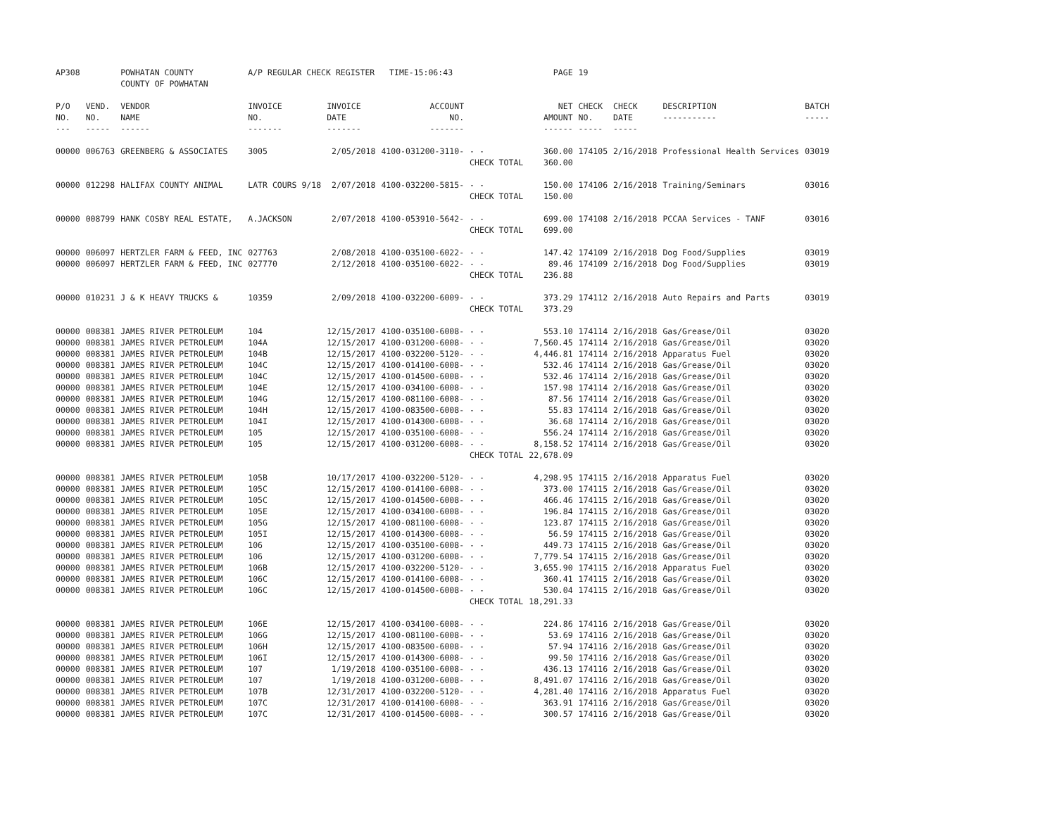| AP308 | | POWHATAN COUNTY COUNTY OF POWHATAN | A/P REGULAR CHECK REGISTER TIME-15:06:43 | | | | PAGE | 19 | | | |
| P/O NO. --- | VEND. NO. ----- | VENDOR NAME ------ | INVOICE NO. ------- | INVOICE DATE ------- | ACCOUNT NO. ------- | | NET AMOUNT ------ | CHECK NO. ----- | CHECK DATE ----- | DESCRIPTION ----------- | BATCH ----- |
| 00000 | 006763 | GREENBERG & ASSOCIATES | 3005 | 2/05/2018 | 4100-031200-3110- | - - | 360.00 | 174105 | 2/16/2018 | Professional Health Services | 03019 |
| | | | | | | CHECK TOTAL | 360.00 | | | | |
| 00000 | 012298 | HALIFAX COUNTY ANIMAL | LATR COURS 9/18 | 2/07/2018 | 4100-032200-5815- | - - | 150.00 | 174106 | 2/16/2018 | Training/Seminars | 03016 |
| | | | | | | CHECK TOTAL | 150.00 | | | | |
| 00000 | 008799 | HANK COSBY REAL ESTATE, | A.JACKSON | 2/07/2018 | 4100-053910-5642- | - - | 699.00 | 174108 | 2/16/2018 | PCCAA Services - TANF | 03016 |
| | | | | | | CHECK TOTAL | 699.00 | | | | |
| 00000 | 006097 | HERTZLER FARM & FEED, INC | 027763 | 2/08/2018 | 4100-035100-6022- | - - | 147.42 | 174109 | 2/16/2018 | Dog Food/Supplies | 03019 |
| 00000 | 006097 | HERTZLER FARM & FEED, INC | 027770 | 2/12/2018 | 4100-035100-6022- | - - | 89.46 | 174109 | 2/16/2018 | Dog Food/Supplies | 03019 |
| | | | | | | CHECK TOTAL | 236.88 | | | | |
| 00000 | 010231 | J & K HEAVY TRUCKS & | 10359 | 2/09/2018 | 4100-032200-6009- | - - | 373.29 | 174112 | 2/16/2018 | Auto Repairs and Parts | 03019 |
| | | | | | | CHECK TOTAL | 373.29 | | | | |
| 00000 | 008381 | JAMES RIVER PETROLEUM | 104 | 12/15/2017 | 4100-035100-6008- | - - | 553.10 | 174114 | 2/16/2018 | Gas/Grease/Oil | 03020 |
| 00000 | 008381 | JAMES RIVER PETROLEUM | 104A | 12/15/2017 | 4100-031200-6008- | - - | 7,560.45 | 174114 | 2/16/2018 | Gas/Grease/Oil | 03020 |
| 00000 | 008381 | JAMES RIVER PETROLEUM | 104B | 12/15/2017 | 4100-032200-5120- | - - | 4,446.81 | 174114 | 2/16/2018 | Apparatus Fuel | 03020 |
| 00000 | 008381 | JAMES RIVER PETROLEUM | 104C | 12/15/2017 | 4100-014100-6008- | - - | 532.46 | 174114 | 2/16/2018 | Gas/Grease/Oil | 03020 |
| 00000 | 008381 | JAMES RIVER PETROLEUM | 104C | 12/15/2017 | 4100-014500-6008- | - - | 532.46 | 174114 | 2/16/2018 | Gas/Grease/Oil | 03020 |
| 00000 | 008381 | JAMES RIVER PETROLEUM | 104E | 12/15/2017 | 4100-034100-6008- | - - | 157.98 | 174114 | 2/16/2018 | Gas/Grease/Oil | 03020 |
| 00000 | 008381 | JAMES RIVER PETROLEUM | 104G | 12/15/2017 | 4100-081100-6008- | - - | 87.56 | 174114 | 2/16/2018 | Gas/Grease/Oil | 03020 |
| 00000 | 008381 | JAMES RIVER PETROLEUM | 104H | 12/15/2017 | 4100-083500-6008- | - - | 55.83 | 174114 | 2/16/2018 | Gas/Grease/Oil | 03020 |
| 00000 | 008381 | JAMES RIVER PETROLEUM | 104I | 12/15/2017 | 4100-014300-6008- | - - | 36.68 | 174114 | 2/16/2018 | Gas/Grease/Oil | 03020 |
| 00000 | 008381 | JAMES RIVER PETROLEUM | 105 | 12/15/2017 | 4100-035100-6008- | - - | 556.24 | 174114 | 2/16/2018 | Gas/Grease/Oil | 03020 |
| 00000 | 008381 | JAMES RIVER PETROLEUM | 105 | 12/15/2017 | 4100-031200-6008- | - - | 8,158.52 | 174114 | 2/16/2018 | Gas/Grease/Oil | 03020 |
| | | | | | | CHECK TOTAL | 22,678.09 | | | | |
| 00000 | 008381 | JAMES RIVER PETROLEUM | 105B | 10/17/2017 | 4100-032200-5120- | - - | 4,298.95 | 174115 | 2/16/2018 | Apparatus Fuel | 03020 |
| 00000 | 008381 | JAMES RIVER PETROLEUM | 105C | 12/15/2017 | 4100-014100-6008- | - - | 373.00 | 174115 | 2/16/2018 | Gas/Grease/Oil | 03020 |
| 00000 | 008381 | JAMES RIVER PETROLEUM | 105C | 12/15/2017 | 4100-014500-6008- | - - | 466.46 | 174115 | 2/16/2018 | Gas/Grease/Oil | 03020 |
| 00000 | 008381 | JAMES RIVER PETROLEUM | 105E | 12/15/2017 | 4100-034100-6008- | - - | 196.84 | 174115 | 2/16/2018 | Gas/Grease/Oil | 03020 |
| 00000 | 008381 | JAMES RIVER PETROLEUM | 105G | 12/15/2017 | 4100-081100-6008- | - - | 123.87 | 174115 | 2/16/2018 | Gas/Grease/Oil | 03020 |
| 00000 | 008381 | JAMES RIVER PETROLEUM | 105I | 12/15/2017 | 4100-014300-6008- | - - | 56.59 | 174115 | 2/16/2018 | Gas/Grease/Oil | 03020 |
| 00000 | 008381 | JAMES RIVER PETROLEUM | 106 | 12/15/2017 | 4100-035100-6008- | - - | 449.73 | 174115 | 2/16/2018 | Gas/Grease/Oil | 03020 |
| 00000 | 008381 | JAMES RIVER PETROLEUM | 106 | 12/15/2017 | 4100-031200-6008- | - - | 7,779.54 | 174115 | 2/16/2018 | Gas/Grease/Oil | 03020 |
| 00000 | 008381 | JAMES RIVER PETROLEUM | 106B | 12/15/2017 | 4100-032200-5120- | - - | 3,655.90 | 174115 | 2/16/2018 | Apparatus Fuel | 03020 |
| 00000 | 008381 | JAMES RIVER PETROLEUM | 106C | 12/15/2017 | 4100-014100-6008- | - - | 360.41 | 174115 | 2/16/2018 | Gas/Grease/Oil | 03020 |
| 00000 | 008381 | JAMES RIVER PETROLEUM | 106C | 12/15/2017 | 4100-014500-6008- | - - | 530.04 | 174115 | 2/16/2018 | Gas/Grease/Oil | 03020 |
| | | | | | | CHECK TOTAL | 18,291.33 | | | | |
| 00000 | 008381 | JAMES RIVER PETROLEUM | 106E | 12/15/2017 | 4100-034100-6008- | - - | 224.86 | 174116 | 2/16/2018 | Gas/Grease/Oil | 03020 |
| 00000 | 008381 | JAMES RIVER PETROLEUM | 106G | 12/15/2017 | 4100-081100-6008- | - - | 53.69 | 174116 | 2/16/2018 | Gas/Grease/Oil | 03020 |
| 00000 | 008381 | JAMES RIVER PETROLEUM | 106H | 12/15/2017 | 4100-083500-6008- | - - | 57.94 | 174116 | 2/16/2018 | Gas/Grease/Oil | 03020 |
| 00000 | 008381 | JAMES RIVER PETROLEUM | 106I | 12/15/2017 | 4100-014300-6008- | - - | 99.50 | 174116 | 2/16/2018 | Gas/Grease/Oil | 03020 |
| 00000 | 008381 | JAMES RIVER PETROLEUM | 107 | 1/19/2018 | 4100-035100-6008- | - - | 436.13 | 174116 | 2/16/2018 | Gas/Grease/Oil | 03020 |
| 00000 | 008381 | JAMES RIVER PETROLEUM | 107 | 1/19/2018 | 4100-031200-6008- | - - | 8,491.07 | 174116 | 2/16/2018 | Gas/Grease/Oil | 03020 |
| 00000 | 008381 | JAMES RIVER PETROLEUM | 107B | 12/31/2017 | 4100-032200-5120- | - - | 4,281.40 | 174116 | 2/16/2018 | Apparatus Fuel | 03020 |
| 00000 | 008381 | JAMES RIVER PETROLEUM | 107C | 12/31/2017 | 4100-014100-6008- | - - | 363.91 | 174116 | 2/16/2018 | Gas/Grease/Oil | 03020 |
| 00000 | 008381 | JAMES RIVER PETROLEUM | 107C | 12/31/2017 | 4100-014500-6008- | - - | 300.57 | 174116 | 2/16/2018 | Gas/Grease/Oil | 03020 |